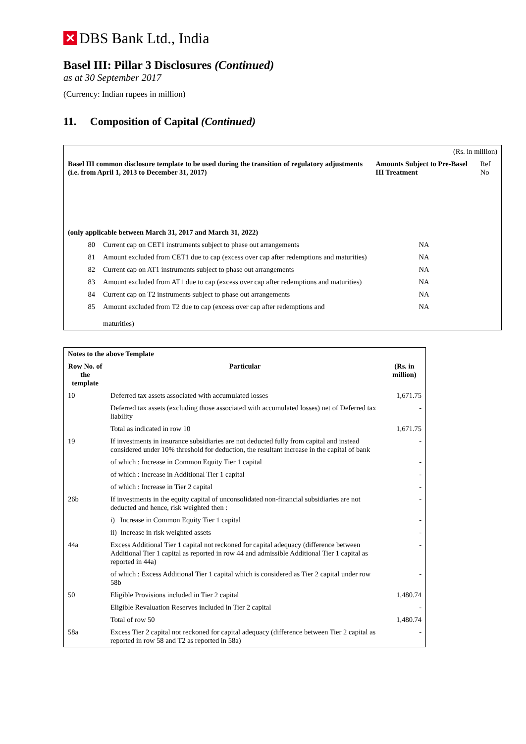✕ DBS Bank Ltd., India
Basel III: Pillar 3 Disclosures (Continued)
as at 30 September 2017
(Currency: Indian rupees in million)
11. Composition of Capital (Continued)
| (Rs. in million) | | | |
| Basel III common disclosure template to be used during the transition of regulatory adjustments (i.e. from April 1, 2013 to December 31, 2017) | | Amounts Subject to Pre-Basel III Treatment | Ref No |
| (only applicable between March 31, 2017 and March 31, 2022) | | | |
| 80 | Current cap on CET1 instruments subject to phase out arrangements | NA | |
| 81 | Amount excluded from CET1 due to cap (excess over cap after redemptions and maturities) | NA | |
| 82 | Current cap on AT1 instruments subject to phase out arrangements | NA | |
| 83 | Amount excluded from AT1 due to cap (excess over cap after redemptions and maturities) | NA | |
| 84 | Current cap on T2 instruments subject to phase out arrangements | NA | |
| 85 | Amount excluded from T2 due to cap (excess over cap after redemptions and maturities) | NA | |
| Notes to the above Template | | |
| --- | --- | --- |
| Row No. of the template | Particular | (Rs. in million) |
| 10 | Deferred tax assets associated with accumulated losses | 1,671.75 |
| | Deferred tax assets (excluding those associated with accumulated losses) net of Deferred tax liability | - |
| | Total as indicated in row 10 | 1,671.75 |
| 19 | If investments in insurance subsidiaries are not deducted fully from capital and instead considered under 10% threshold for deduction, the resultant increase in the capital of bank | - |
| | of which : Increase in Common Equity Tier 1 capital | - |
| | of which : Increase in Additional Tier 1 capital | - |
| | of which : Increase in Tier 2 capital | - |
| 26b | If investments in the equity capital of unconsolidated non-financial subsidiaries are not deducted and hence, risk weighted then : | - |
| | i) Increase in Common Equity Tier 1 capital | - |
| | ii) Increase in risk weighted assets | - |
| 44a | Excess Additional Tier 1 capital not reckoned for capital adequacy (difference between Additional Tier 1 capital as reported in row 44 and admissible Additional Tier 1 capital as reported in 44a) | - |
| | of which : Excess Additional Tier 1 capital which is considered as Tier 2 capital under row 58b | - |
| 50 | Eligible Provisions included in Tier 2 capital | 1,480.74 |
| | Eligible Revaluation Reserves included in Tier 2 capital | - |
| | Total of row 50 | 1,480.74 |
| 58a | Excess Tier 2 capital not reckoned for capital adequacy (difference between Tier 2 capital as reported in row 58 and T2 as reported in 58a) | - |